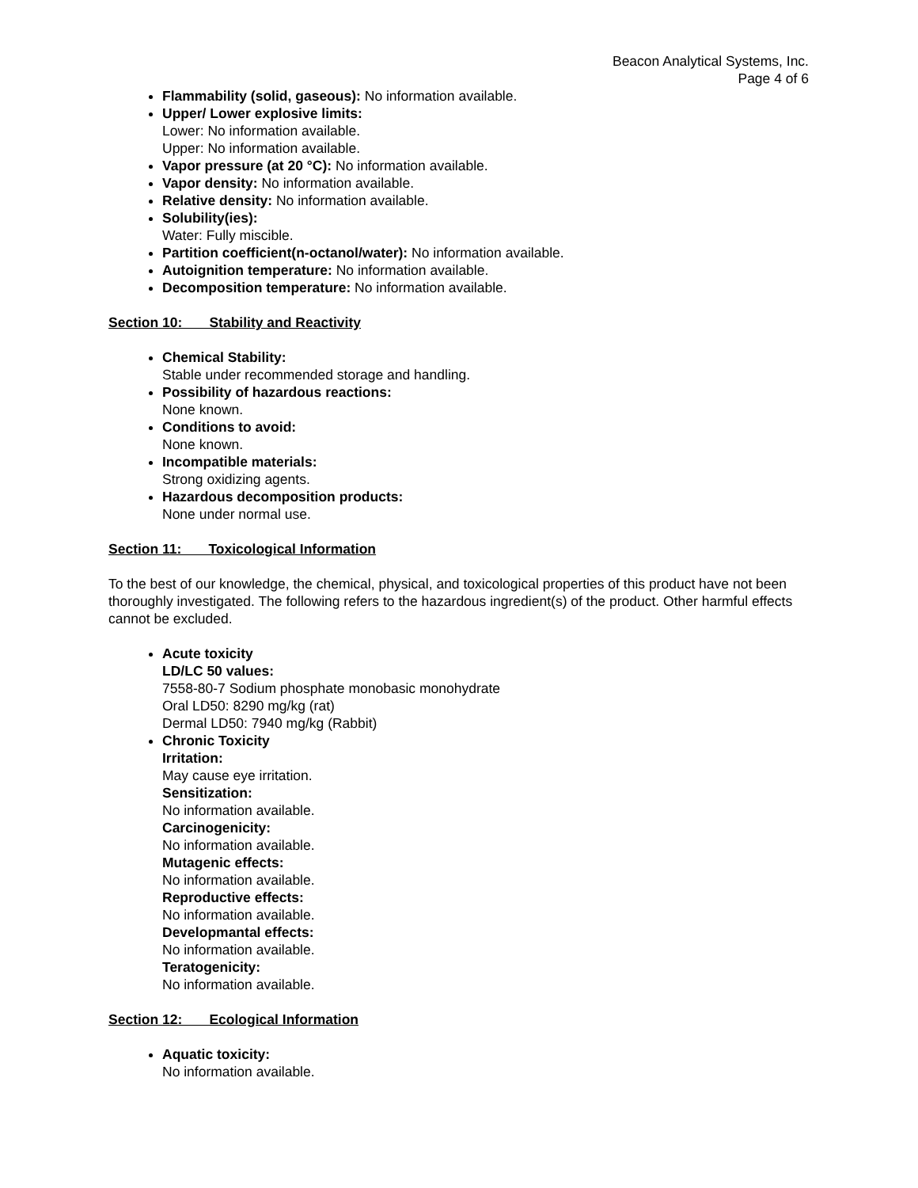Beacon Analytical Systems, Inc.
Page 4 of 6
Flammability (solid, gaseous): No information available.
Upper/ Lower explosive limits:
Lower: No information available.
Upper: No information available.
Vapor pressure (at 20 °C): No information available.
Vapor density: No information available.
Relative density: No information available.
Solubility(ies):
Water: Fully miscible.
Partition coefficient(n-octanol/water): No information available.
Autoignition temperature: No information available.
Decomposition temperature: No information available.
Section 10: Stability and Reactivity
Chemical Stability:
Stable under recommended storage and handling.
Possibility of hazardous reactions:
None known.
Conditions to avoid:
None known.
Incompatible materials:
Strong oxidizing agents.
Hazardous decomposition products:
None under normal use.
Section 11: Toxicological Information
To the best of our knowledge, the chemical, physical, and toxicological properties of this product have not been thoroughly investigated. The following refers to the hazardous ingredient(s) of the product. Other harmful effects cannot be excluded.
Acute toxicity
LD/LC 50 values:
7558-80-7 Sodium phosphate monobasic monohydrate
Oral LD50: 8290 mg/kg (rat)
Dermal LD50: 7940 mg/kg (Rabbit)
Chronic Toxicity
Irritation:
May cause eye irritation.
Sensitization:
No information available.
Carcinogenicity:
No information available.
Mutagenic effects:
No information available.
Reproductive effects:
No information available.
Developmantal effects:
No information available.
Teratogenicity:
No information available.
Section 12: Ecological Information
Aquatic toxicity:
No information available.